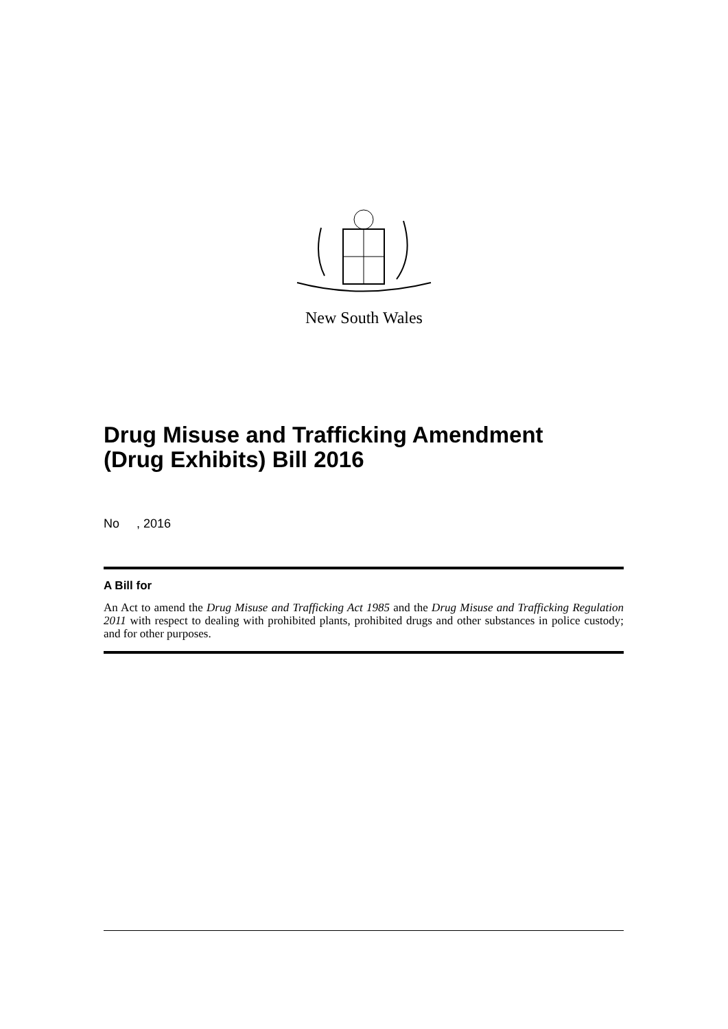New South Wales
Drug Misuse and Trafficking Amendment
(Drug Exhibits) Bill 2016
No , 2016
A Bill for
An Act to amend the Drug Misuse and Trafficking Act 1985 and the Drug Misuse and Trafficking Regulation 2011 with respect to dealing with prohibited plants, prohibited drugs and other substances in police custody; and for other purposes.